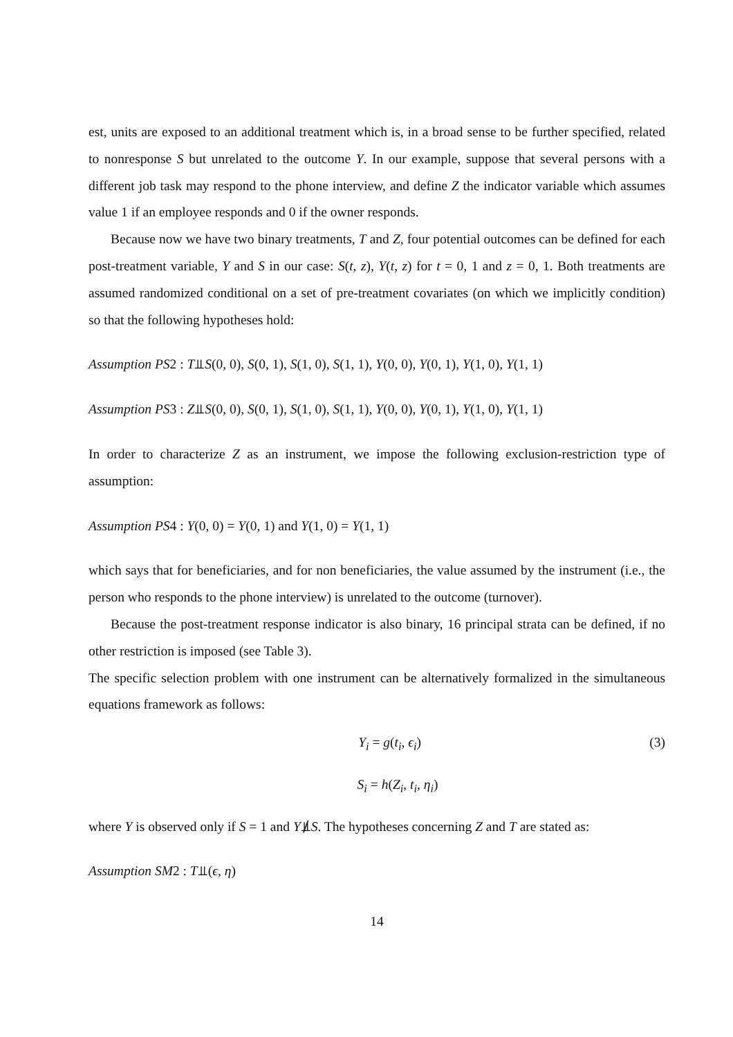est, units are exposed to an additional treatment which is, in a broad sense to be further specified, related to nonresponse S but unrelated to the outcome Y. In our example, suppose that several persons with a different job task may respond to the phone interview, and define Z the indicator variable which assumes value 1 if an employee responds and 0 if the owner responds.
Because now we have two binary treatments, T and Z, four potential outcomes can be defined for each post-treatment variable, Y and S in our case: S(t, z), Y(t, z) for t = 0, 1 and z = 0, 1. Both treatments are assumed randomized conditional on a set of pre-treatment covariates (on which we implicitly condition) so that the following hypotheses hold:
Assumption PS2 : T⫫S(0, 0), S(0, 1), S(1, 0), S(1, 1), Y(0, 0), Y(0, 1), Y(1, 0), Y(1, 1)
Assumption PS3 : Z⫫S(0, 0), S(0, 1), S(1, 0), S(1, 1), Y(0, 0), Y(0, 1), Y(1, 0), Y(1, 1)
In order to characterize Z as an instrument, we impose the following exclusion-restriction type of assumption:
Assumption PS4 : Y(0, 0) = Y(0, 1) and Y(1, 0) = Y(1, 1)
which says that for beneficiaries, and for non beneficiaries, the value assumed by the instrument (i.e., the person who responds to the phone interview) is unrelated to the outcome (turnover).
Because the post-treatment response indicator is also binary, 16 principal strata can be defined, if no other restriction is imposed (see Table 3).
The specific selection problem with one instrument can be alternatively formalized in the simultaneous equations framework as follows:
Y<sub>i</sub> = g(t<sub>i</sub>, ϵ<sub>i</sub>) (3)
S<sub>i</sub> = h(Z<sub>i</sub>, t<sub>i</sub>, η<sub>i</sub>)
where Y is observed only if S = 1 and Y⫫̸S. The hypotheses concerning Z and T are stated as:
Assumption SM2 : T⫫(ϵ, η)
14